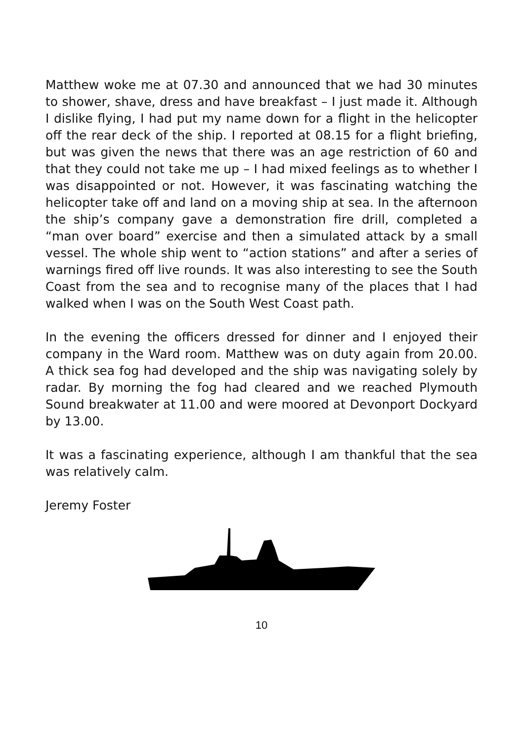Matthew woke me at 07.30 and announced that we had 30 minutes to shower, shave, dress and have breakfast – I just made it. Although I dislike flying, I had put my name down for a flight in the helicopter off the rear deck of the ship. I reported at 08.15 for a flight briefing, but was given the news that there was an age restriction of 60 and that they could not take me up – I had mixed feelings as to whether I was disappointed or not. However, it was fascinating watching the helicopter take off and land on a moving ship at sea. In the afternoon the ship’s company gave a demonstration fire drill, completed a “man over board” exercise and then a simulated attack by a small vessel. The whole ship went to “action stations” and after a series of warnings fired off live rounds. It was also interesting to see the South Coast from the sea and to recognise many of the places that I had walked when I was on the South West Coast path.
In the evening the officers dressed for dinner and I enjoyed their company in the Ward room. Matthew was on duty again from 20.00. A thick sea fog had developed and the ship was navigating solely by radar. By morning the fog had cleared and we reached Plymouth Sound breakwater at 11.00 and were moored at Devonport Dockyard by 13.00.
It was a fascinating experience, although I am thankful that the sea was relatively calm.
Jeremy Foster
10